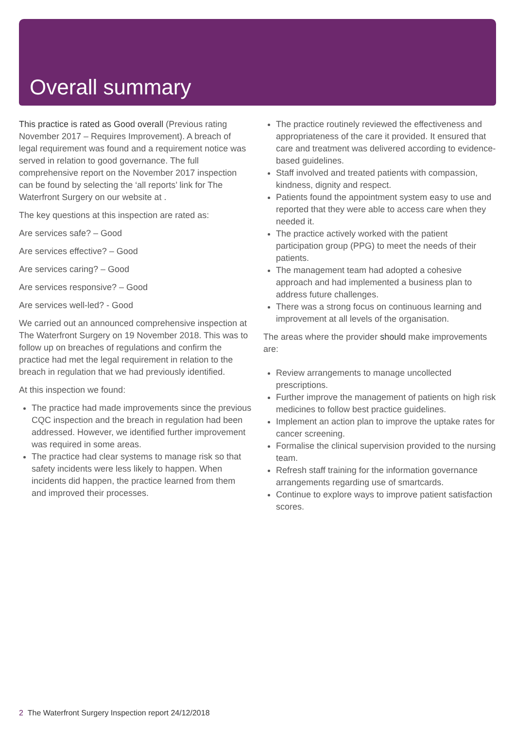Overall summary
This practice is rated as Good overall (Previous rating November 2017 – Requires Improvement). A breach of legal requirement was found and a requirement notice was served in relation to good governance. The full comprehensive report on the November 2017 inspection can be found by selecting the ‘all reports’ link for The Waterfront Surgery on our website at .
The key questions at this inspection are rated as:
Are services safe? – Good
Are services effective? – Good
Are services caring? – Good
Are services responsive? – Good
Are services well-led? - Good
We carried out an announced comprehensive inspection at The Waterfront Surgery on 19 November 2018. This was to follow up on breaches of regulations and confirm the practice had met the legal requirement in relation to the breach in regulation that we had previously identified.
At this inspection we found:
The practice had made improvements since the previous CQC inspection and the breach in regulation had been addressed. However, we identified further improvement was required in some areas.
The practice had clear systems to manage risk so that safety incidents were less likely to happen. When incidents did happen, the practice learned from them and improved their processes.
The practice routinely reviewed the effectiveness and appropriateness of the care it provided. It ensured that care and treatment was delivered according to evidence- based guidelines.
Staff involved and treated patients with compassion, kindness, dignity and respect.
Patients found the appointment system easy to use and reported that they were able to access care when they needed it.
The practice actively worked with the patient participation group (PPG) to meet the needs of their patients.
The management team had adopted a cohesive approach and had implemented a business plan to address future challenges.
There was a strong focus on continuous learning and improvement at all levels of the organisation.
The areas where the provider should make improvements are:
Review arrangements to manage uncollected prescriptions.
Further improve the management of patients on high risk medicines to follow best practice guidelines.
Implement an action plan to improve the uptake rates for cancer screening.
Formalise the clinical supervision provided to the nursing team.
Refresh staff training for the information governance arrangements regarding use of smartcards.
Continue to explore ways to improve patient satisfaction scores.
2 The Waterfront Surgery Inspection report 24/12/2018